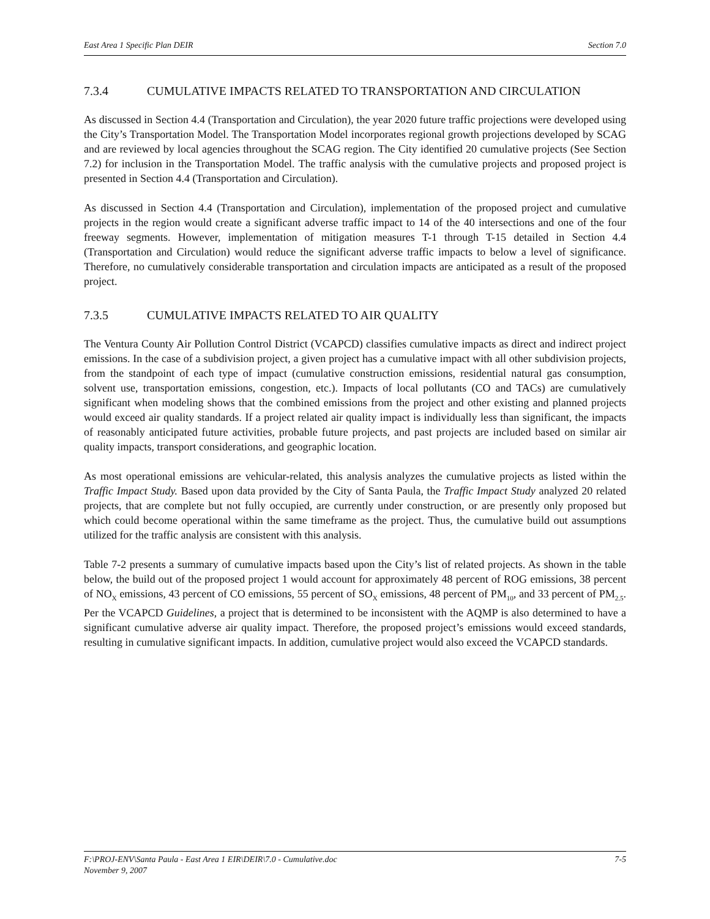East Area 1 Specific Plan DEIR Section 7.0
7.3.4 CUMULATIVE IMPACTS RELATED TO TRANSPORTATION AND CIRCULATION
As discussed in Section 4.4 (Transportation and Circulation), the year 2020 future traffic projections were developed using the City’s Transportation Model. The Transportation Model incorporates regional growth projections developed by SCAG and are reviewed by local agencies throughout the SCAG region. The City identified 20 cumulative projects (See Section 7.2) for inclusion in the Transportation Model. The traffic analysis with the cumulative projects and proposed project is presented in Section 4.4 (Transportation and Circulation).
As discussed in Section 4.4 (Transportation and Circulation), implementation of the proposed project and cumulative projects in the region would create a significant adverse traffic impact to 14 of the 40 intersections and one of the four freeway segments. However, implementation of mitigation measures T-1 through T-15 detailed in Section 4.4 (Transportation and Circulation) would reduce the significant adverse traffic impacts to below a level of significance. Therefore, no cumulatively considerable transportation and circulation impacts are anticipated as a result of the proposed project.
7.3.5 CUMULATIVE IMPACTS RELATED TO AIR QUALITY
The Ventura County Air Pollution Control District (VCAPCD) classifies cumulative impacts as direct and indirect project emissions. In the case of a subdivision project, a given project has a cumulative impact with all other subdivision projects, from the standpoint of each type of impact (cumulative construction emissions, residential natural gas consumption, solvent use, transportation emissions, congestion, etc.). Impacts of local pollutants (CO and TACs) are cumulatively significant when modeling shows that the combined emissions from the project and other existing and planned projects would exceed air quality standards. If a project related air quality impact is individually less than significant, the impacts of reasonably anticipated future activities, probable future projects, and past projects are included based on similar air quality impacts, transport considerations, and geographic location.
As most operational emissions are vehicular-related, this analysis analyzes the cumulative projects as listed within the Traffic Impact Study. Based upon data provided by the City of Santa Paula, the Traffic Impact Study analyzed 20 related projects, that are complete but not fully occupied, are currently under construction, or are presently only proposed but which could become operational within the same timeframe as the project. Thus, the cumulative build out assumptions utilized for the traffic analysis are consistent with this analysis.
Table 7-2 presents a summary of cumulative impacts based upon the City’s list of related projects. As shown in the table below, the build out of the proposed project 1 would account for approximately 48 percent of ROG emissions, 38 percent of NO<sub>X</sub> emissions, 43 percent of CO emissions, 55 percent of SO<sub>X</sub> emissions, 48 percent of PM<sub>10</sub>, and 33 percent of PM<sub>2.5</sub>. Per the VCAPCD Guidelines, a project that is determined to be inconsistent with the AQMP is also determined to have a significant cumulative adverse air quality impact. Therefore, the proposed project’s emissions would exceed standards, resulting in cumulative significant impacts. In addition, cumulative project would also exceed the VCAPCD standards.
F:\PROJ-ENV\Santa Paula - East Area 1 EIR\DEIR\7.0 - Cumulative.doc
November 9, 2007 7-5